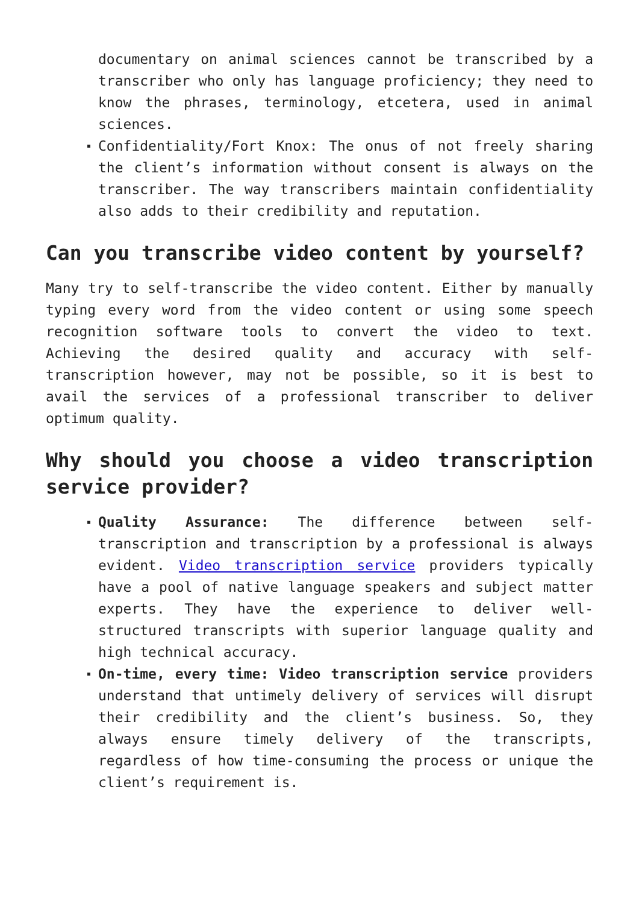documentary on animal sciences cannot be transcribed by a transcriber who only has language proficiency; they need to know the phrases, terminology, etcetera, used in animal sciences.
Confidentiality/Fort Knox: The onus of not freely sharing the client’s information without consent is always on the transcriber. The way transcribers maintain confidentiality also adds to their credibility and reputation.
Can you transcribe video content by yourself?
Many try to self-transcribe the video content. Either by manually typing every word from the video content or using some speech recognition software tools to convert the video to text. Achieving the desired quality and accuracy with self-transcription however, may not be possible, so it is best to avail the services of a professional transcriber to deliver optimum quality.
Why should you choose a video transcription service provider?
Quality Assurance: The difference between self-transcription and transcription by a professional is always evident. Video transcription service providers typically have a pool of native language speakers and subject matter experts. They have the experience to deliver well-structured transcripts with superior language quality and high technical accuracy.
On-time, every time: Video transcription service providers understand that untimely delivery of services will disrupt their credibility and the client’s business. So, they always ensure timely delivery of the transcripts, regardless of how time-consuming the process or unique the client’s requirement is.